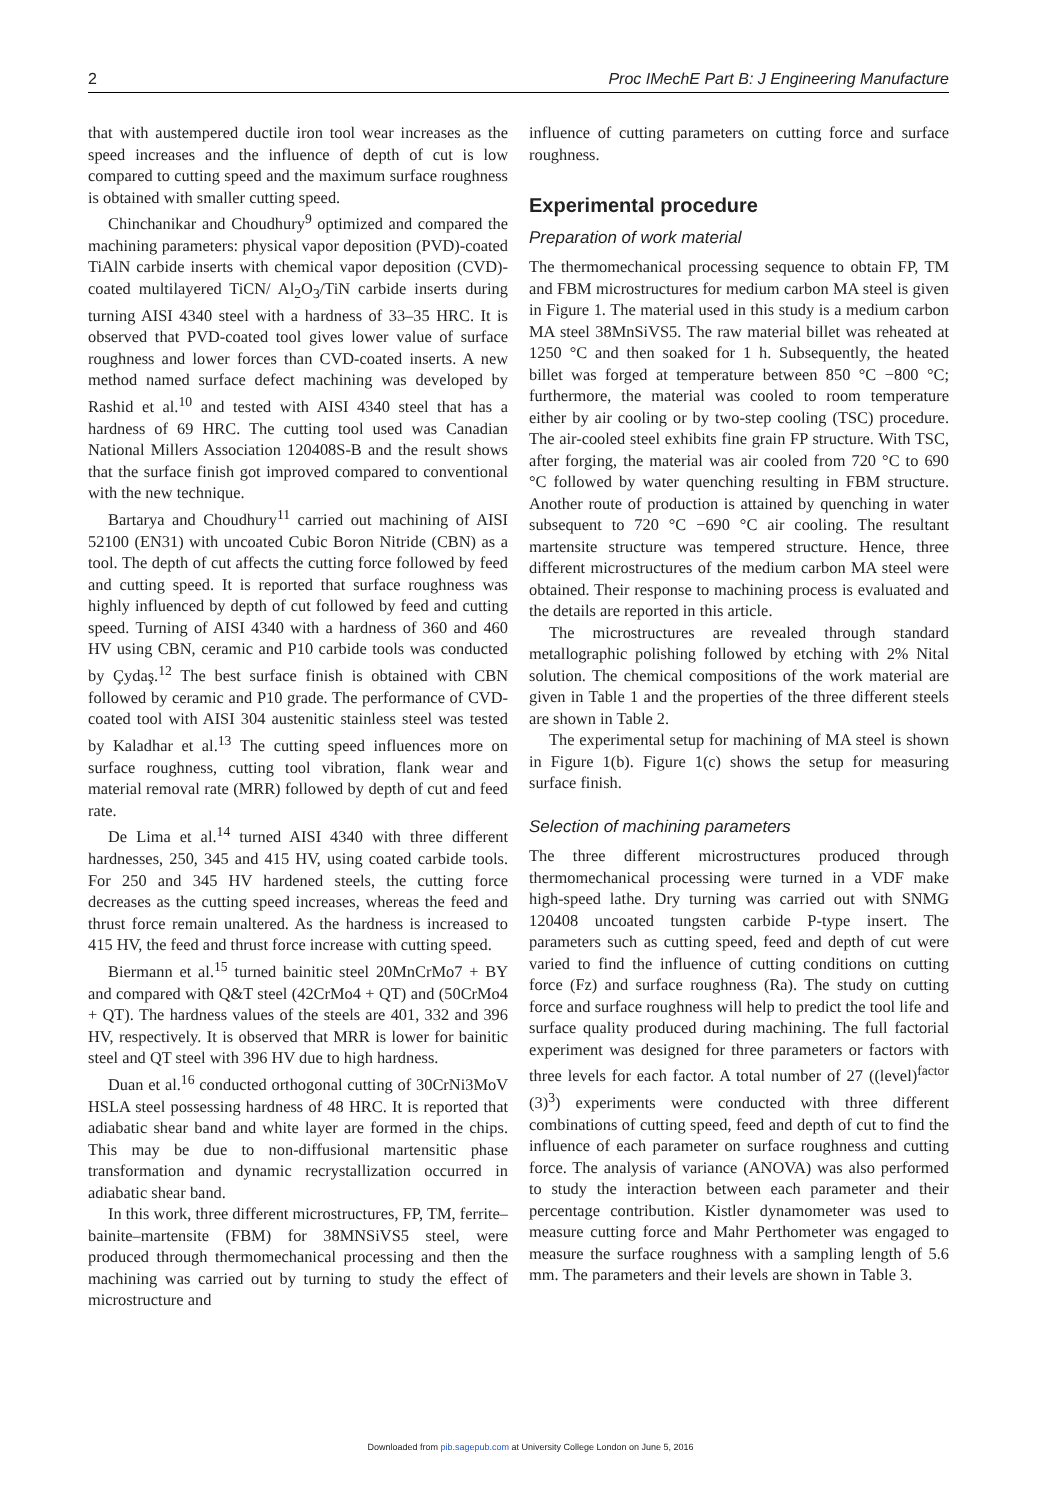2 Proc IMechE Part B: J Engineering Manufacture
that with austempered ductile iron tool wear increases as the speed increases and the influence of depth of cut is low compared to cutting speed and the maximum surface roughness is obtained with smaller cutting speed.
Chinchanikar and Choudhury<sup>9</sup> optimized and compared the machining parameters: physical vapor deposition (PVD)-coated TiAlN carbide inserts with chemical vapor deposition (CVD)-coated multilayered TiCN/ Al<sub>2</sub>O<sub>3</sub>/TiN carbide inserts during turning AISI 4340 steel with a hardness of 33–35 HRC. It is observed that PVD-coated tool gives lower value of surface roughness and lower forces than CVD-coated inserts. A new method named surface defect machining was developed by Rashid et al.<sup>10</sup> and tested with AISI 4340 steel that has a hardness of 69 HRC. The cutting tool used was Canadian National Millers Association 120408S-B and the result shows that the surface finish got improved compared to conventional with the new technique.
Bartarya and Choudhury<sup>11</sup> carried out machining of AISI 52100 (EN31) with uncoated Cubic Boron Nitride (CBN) as a tool. The depth of cut affects the cutting force followed by feed and cutting speed. It is reported that surface roughness was highly influenced by depth of cut followed by feed and cutting speed. Turning of AISI 4340 with a hardness of 360 and 460 HV using CBN, ceramic and P10 carbide tools was conducted by Çydaş.<sup>12</sup> The best surface finish is obtained with CBN followed by ceramic and P10 grade. The performance of CVD-coated tool with AISI 304 austenitic stainless steel was tested by Kaladhar et al.<sup>13</sup> The cutting speed influences more on surface roughness, cutting tool vibration, flank wear and material removal rate (MRR) followed by depth of cut and feed rate.
De Lima et al.<sup>14</sup> turned AISI 4340 with three different hardnesses, 250, 345 and 415 HV, using coated carbide tools. For 250 and 345 HV hardened steels, the cutting force decreases as the cutting speed increases, whereas the feed and thrust force remain unaltered. As the hardness is increased to 415 HV, the feed and thrust force increase with cutting speed.
Biermann et al.<sup>15</sup> turned bainitic steel 20MnCrMo7 + BY and compared with Q&T steel (42CrMo4 + QT) and (50CrMo4 + QT). The hardness values of the steels are 401, 332 and 396 HV, respectively. It is observed that MRR is lower for bainitic steel and QT steel with 396 HV due to high hardness.
Duan et al.<sup>16</sup> conducted orthogonal cutting of 30CrNi3MoV HSLA steel possessing hardness of 48 HRC. It is reported that adiabatic shear band and white layer are formed in the chips. This may be due to non-diffusional martensitic phase transformation and dynamic recrystallization occurred in adiabatic shear band.
In this work, three different microstructures, FP, TM, ferrite–bainite–martensite (FBM) for 38MNSiVS5 steel, were produced through thermomechanical processing and then the machining was carried out by turning to study the effect of microstructure and
influence of cutting parameters on cutting force and surface roughness.
Experimental procedure
Preparation of work material
The thermomechanical processing sequence to obtain FP, TM and FBM microstructures for medium carbon MA steel is given in Figure 1. The material used in this study is a medium carbon MA steel 38MnSiVS5. The raw material billet was reheated at 1250 °C and then soaked for 1 h. Subsequently, the heated billet was forged at temperature between 850 °C −800 °C; furthermore, the material was cooled to room temperature either by air cooling or by two-step cooling (TSC) procedure. The air-cooled steel exhibits fine grain FP structure. With TSC, after forging, the material was air cooled from 720 °C to 690 °C followed by water quenching resulting in FBM structure. Another route of production is attained by quenching in water subsequent to 720 °C −690 °C air cooling. The resultant martensite structure was tempered structure. Hence, three different microstructures of the medium carbon MA steel were obtained. Their response to machining process is evaluated and the details are reported in this article.
The microstructures are revealed through standard metallographic polishing followed by etching with 2% Nital solution. The chemical compositions of the work material are given in Table 1 and the properties of the three different steels are shown in Table 2.
The experimental setup for machining of MA steel is shown in Figure 1(b). Figure 1(c) shows the setup for measuring surface finish.
Selection of machining parameters
The three different microstructures produced through thermomechanical processing were turned in a VDF make high-speed lathe. Dry turning was carried out with SNMG 120408 uncoated tungsten carbide P-type insert. The parameters such as cutting speed, feed and depth of cut were varied to find the influence of cutting conditions on cutting force (Fz) and surface roughness (Ra). The study on cutting force and surface roughness will help to predict the tool life and surface quality produced during machining. The full factorial experiment was designed for three parameters or factors with three levels for each factor. A total number of 27 ((level)<sup>factor</sup> (3)<sup>3</sup>) experiments were conducted with three different combinations of cutting speed, feed and depth of cut to find the influence of each parameter on surface roughness and cutting force. The analysis of variance (ANOVA) was also performed to study the interaction between each parameter and their percentage contribution. Kistler dynamometer was used to measure cutting force and Mahr Perthometer was engaged to measure the surface roughness with a sampling length of 5.6 mm. The parameters and their levels are shown in Table 3.
Downloaded from pib.sagepub.com at University College London on June 5, 2016